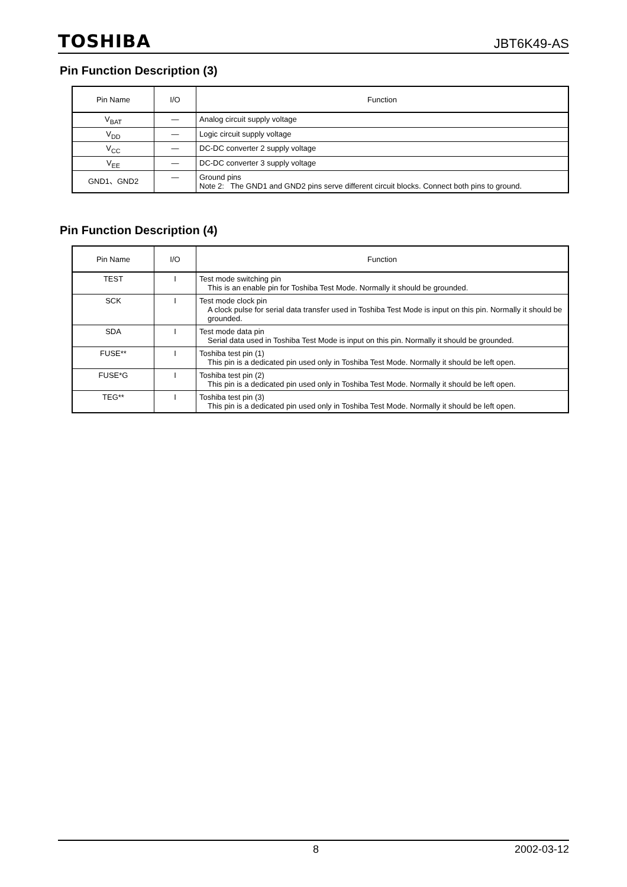TOSHIBA JBT6K49-AS
Pin Function Description (3)
| Pin Name | I/O | Function |
| --- | --- | --- |
| V<sub>BAT</sub> | — | Analog circuit supply voltage |
| V<sub>DD</sub> | — | Logic circuit supply voltage |
| V<sub>CC</sub> | — | DC-DC converter 2 supply voltage |
| V<sub>EE</sub> | — | DC-DC converter 3 supply voltage |
| GND1、GND2 | — | Ground pins Note 2: The GND1 and GND2 pins serve different circuit blocks. Connect both pins to ground. |
Pin Function Description (4)
| Pin Name | I/O | Function |
| --- | --- | --- |
| TEST | I | Test mode switching pin This is an enable pin for Toshiba Test Mode. Normally it should be grounded. |
| SCK | I | Test mode clock pin A clock pulse for serial data transfer used in Toshiba Test Mode is input on this pin. Normally it should be grounded. |
| SDA | I | Test mode data pin Serial data used in Toshiba Test Mode is input on this pin. Normally it should be grounded. |
| FUSE** | I | Toshiba test pin (1) This pin is a dedicated pin used only in Toshiba Test Mode. Normally it should be left open. |
| FUSE*G | I | Toshiba test pin (2) This pin is a dedicated pin used only in Toshiba Test Mode. Normally it should be left open. |
| TEG** | I | Toshiba test pin (3) This pin is a dedicated pin used only in Toshiba Test Mode. Normally it should be left open. |
8 2002-03-12